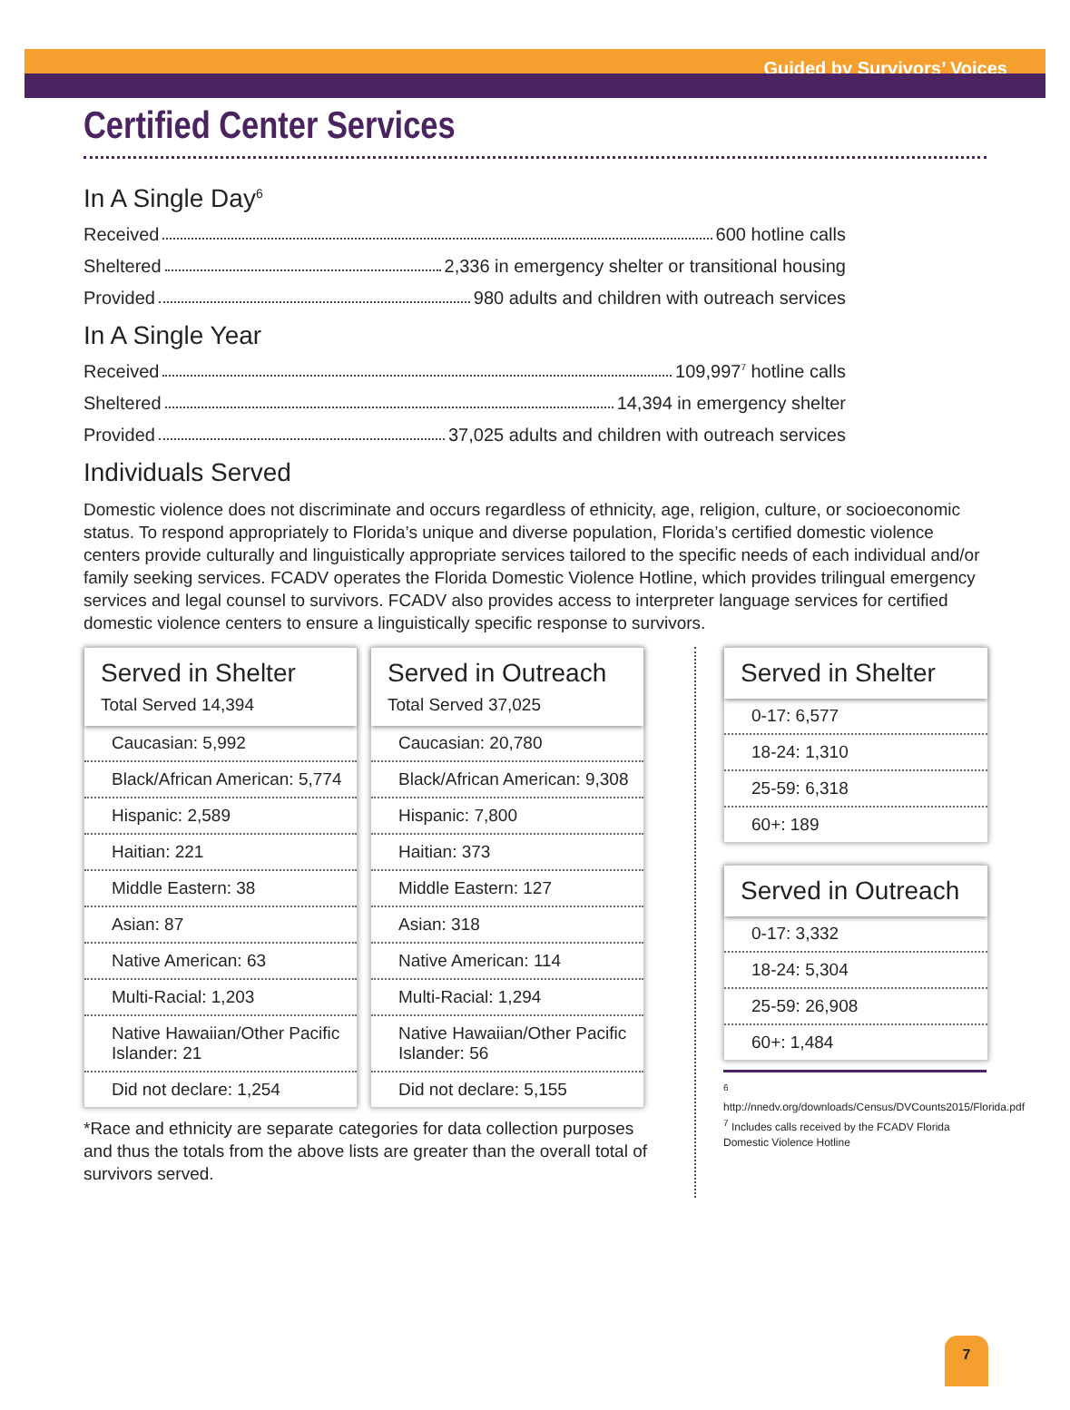Guided by Survivors’ Voices
Certified Center Services
In A Single Day<sup>6</sup>
Received 600 hotline calls
Sheltered 2,336 in emergency shelter or transitional housing
Provided 980 adults and children with outreach services
In A Single Year
Received 109,997<sup>7</sup> hotline calls
Sheltered 14,394 in emergency shelter
Provided 37,025 adults and children with outreach services
Individuals Served
Domestic violence does not discriminate and occurs regardless of ethnicity, age, religion, culture, or socioeconomic status. To respond appropriately to Florida’s unique and diverse population, Florida’s certified domestic violence centers provide culturally and linguistically appropriate services tailored to the specific needs of each individual and/or family seeking services. FCADV operates the Florida Domestic Violence Hotline, which provides trilingual emergency services and legal counsel to survivors. FCADV also provides access to interpreter language services for certified domestic violence centers to ensure a linguistically specific response to survivors.
Served in Shelter
Total Served 14,394
Caucasian: 5,992
Black/African American: 5,774
Hispanic: 2,589
Haitian: 221
Middle Eastern: 38
Asian: 87
Native American: 63
Multi-Racial: 1,203
Native Hawaiian/Other Pacific Islander: 21
Did not declare: 1,254
Served in Outreach
Total Served 37,025
Caucasian: 20,780
Black/African American: 9,308
Hispanic: 7,800
Haitian: 373
Middle Eastern: 127
Asian: 318
Native American: 114
Multi-Racial: 1,294
Native Hawaiian/Other Pacific Islander: 56
Did not declare: 5,155
*Race and ethnicity are separate categories for data collection purposes and thus the totals from the above lists are greater than the overall total of survivors served.
Served in Shelter
0-17: 6,577
18-24: 1,310
25-59: 6,318
60+: 189
Served in Outreach
0-17: 3,332
18-24: 5,304
25-59: 26,908
60+: 1,484
<sup>6</sup> http://nnedv.org/downloads/Census/DVCounts2015/Florida.pdf
<sup>7</sup> Includes calls received by the FCADV Florida Domestic Violence Hotline
7